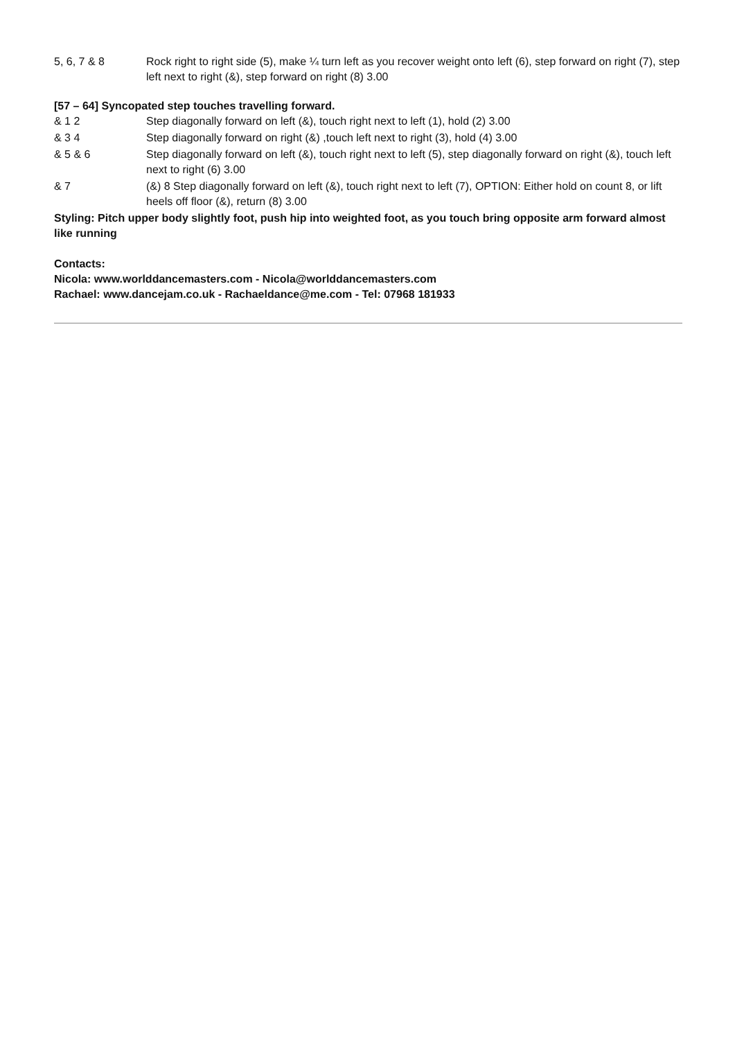5, 6, 7 & 8 Rock right to right side (5), make ¼ turn left as you recover weight onto left (6), step forward on right (7), step left next to right (&), step forward on right (8) 3.00
[57 – 64] Syncopated step touches travelling forward.
& 1 2 Step diagonally forward on left (&), touch right next to left (1), hold (2) 3.00
& 3 4 Step diagonally forward on right (&) ,touch left next to right (3), hold (4) 3.00
& 5 & 6 Step diagonally forward on left (&), touch right next to left (5), step diagonally forward on right (&), touch left next to right (6) 3.00
& 7 (&) 8 Step diagonally forward on left (&), touch right next to left (7), OPTION: Either hold on count 8, or lift heels off floor (&), return (8) 3.00
Styling: Pitch upper body slightly foot, push hip into weighted foot, as you touch bring opposite arm forward almost like running
Contacts:
Nicola: www.worlddancemasters.com - Nicola@worlddancemasters.com
Rachael: www.dancejam.co.uk - Rachaeldance@me.com - Tel: 07968 181933